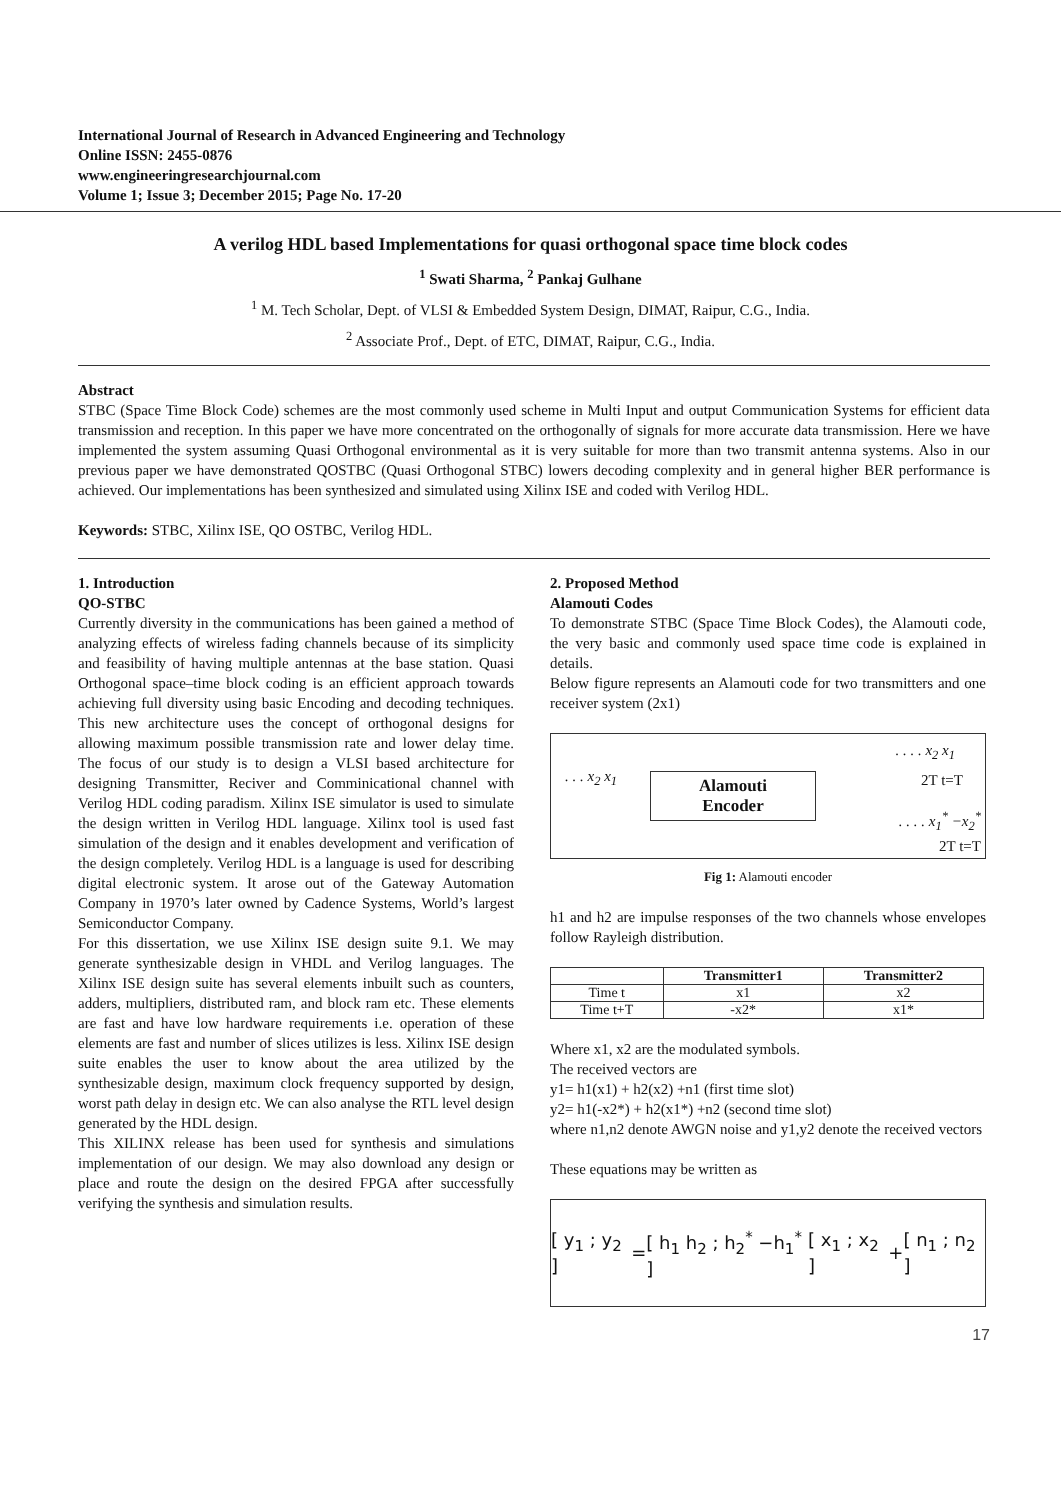International Journal of Research in Advanced Engineering and Technology
Online ISSN: 2455-0876
www.engineeringresearchjournal.com
Volume 1; Issue 3; December 2015; Page No. 17-20
A verilog HDL based Implementations for quasi orthogonal space time block codes
<sup>1</sup> Swati Sharma, <sup>2</sup> Pankaj Gulhane
<sup>1</sup> M. Tech Scholar, Dept. of VLSI & Embedded System Design, DIMAT, Raipur, C.G., India.
<sup>2</sup> Associate Prof., Dept. of ETC, DIMAT, Raipur, C.G., India.
Abstract
STBC (Space Time Block Code) schemes are the most commonly used scheme in Multi Input and output Communication Systems for efficient data transmission and reception. In this paper we have more concentrated on the orthogonally of signals for more accurate data transmission. Here we have implemented the system assuming Quasi Orthogonal environmental as it is very suitable for more than two transmit antenna systems. Also in our previous paper we have demonstrated QOSTBC (Quasi Orthogonal STBC) lowers decoding complexity and in general higher BER performance is achieved. Our implementations has been synthesized and simulated using Xilinx ISE and coded with Verilog HDL.
Keywords: STBC, Xilinx ISE, QO OSTBC, Verilog HDL.
1. Introduction
QO-STBC
Currently diversity in the communications has been gained a method of analyzing effects of wireless fading channels because of its simplicity and feasibility of having multiple antennas at the base station. Quasi Orthogonal space–time block coding is an efficient approach towards achieving full diversity using basic Encoding and decoding techniques. This new architecture uses the concept of orthogonal designs for allowing maximum possible transmission rate and lower delay time. The focus of our study is to design a VLSI based architecture for designing Transmitter, Reciver and Comminicational channel with Verilog HDL coding paradism. Xilinx ISE simulator is used to simulate the design written in Verilog HDL language. Xilinx tool is used fast simulation of the design and it enables development and verification of the design completely. Verilog HDL is a language is used for describing digital electronic system. It arose out of the Gateway Automation Company in 1970’s later owned by Cadence Systems, World’s largest Semiconductor Company.
For this dissertation, we use Xilinx ISE design suite 9.1. We may generate synthesizable design in VHDL and Verilog languages. The Xilinx ISE design suite has several elements inbuilt such as counters, adders, multipliers, distributed ram, and block ram etc. These elements are fast and have low hardware requirements i.e. operation of these elements are fast and number of slices utilizes is less. Xilinx ISE design suite enables the user to know about the area utilized by the synthesizable design, maximum clock frequency supported by design, worst path delay in design etc. We can also analyse the RTL level design generated by the HDL design.
This XILINX release has been used for synthesis and simulations implementation of our design. We may also download any design or place and route the design on the desired FPGA after successfully verifying the synthesis and simulation results.
2. Proposed Method
Alamouti Codes
To demonstrate STBC (Space Time Block Codes), the Alamouti code, the very basic and commonly used space time code is explained in details.
Below figure represents an Alamouti code for two transmitters and one receiver system (2x1)
. . . x<sub>2</sub> x<sub>1</sub>
. . . . x<sub>2</sub> x<sub>1</sub>
2T t=T
. . . . x<sub>1</sub><sup>*</sup> −x<sub>2</sub><sup>*</sup>
2T t=T
Alamouti
Encoder
Fig 1: Alamouti encoder
h1 and h2 are impulse responses of the two channels whose envelopes follow Rayleigh distribution.
| | Transmitter1 | Transmitter2 |
| --- | --- | --- |
| Time t | x1 | x2 |
| Time t+T | -x2* | x1* |
Where x1, x2 are the modulated symbols.
The received vectors are
y1= h1(x1) + h2(x2) +n1 (first time slot)
y2= h1(-x2*) + h2(x1*) +n2 (second time slot)
where n1,n2 denote AWGN noise and y1,y2 denote the received vectors
These equations may be written as
[ y<sub>1</sub> ; y<sub>2</sub> ] = [ h<sub>1</sub> h<sub>2</sub> ; h<sub>2</sub><sup>*</sup> −h<sub>1</sub><sup>*</sup> ] [ x<sub>1</sub> ; x<sub>2</sub> ] + [ n<sub>1</sub> ; n<sub>2</sub> ]
17